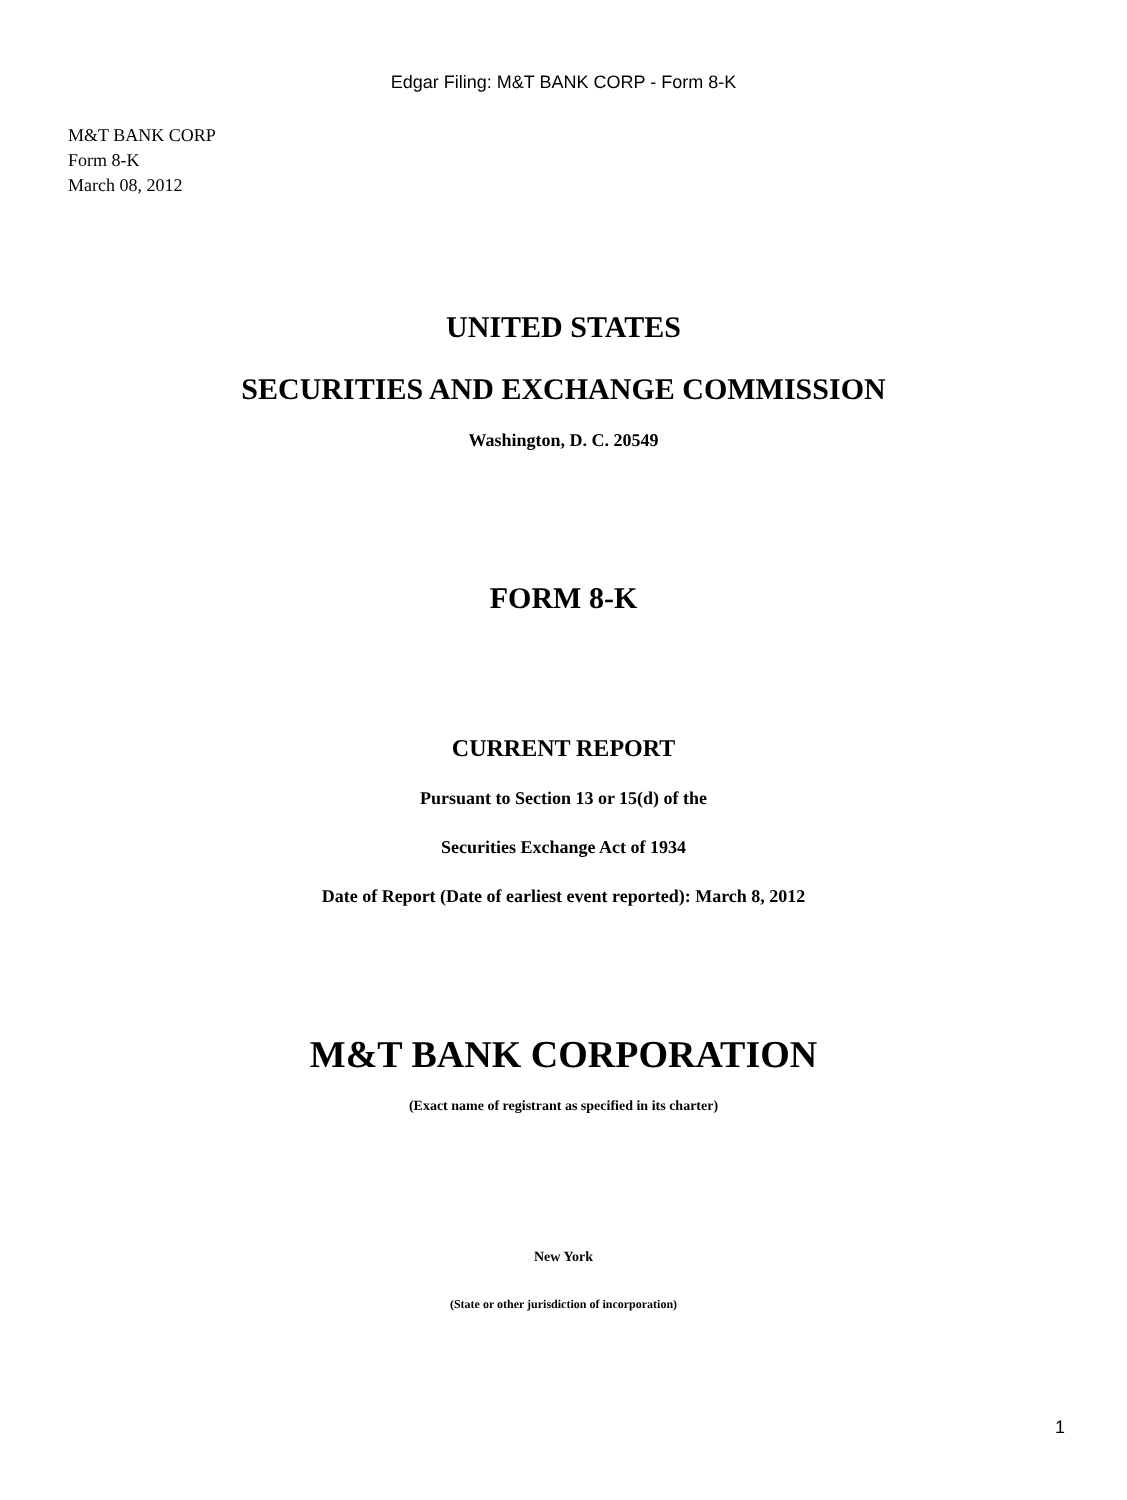Edgar Filing: M&T BANK CORP - Form 8-K
M&T BANK CORP
Form 8-K
March 08, 2012
UNITED STATES
SECURITIES AND EXCHANGE COMMISSION
Washington, D. C. 20549
FORM 8-K
CURRENT REPORT
Pursuant to Section 13 or 15(d) of the
Securities Exchange Act of 1934
Date of Report (Date of earliest event reported): March 8, 2012
M&T BANK CORPORATION
(Exact name of registrant as specified in its charter)
New York
(State or other jurisdiction of incorporation)
1